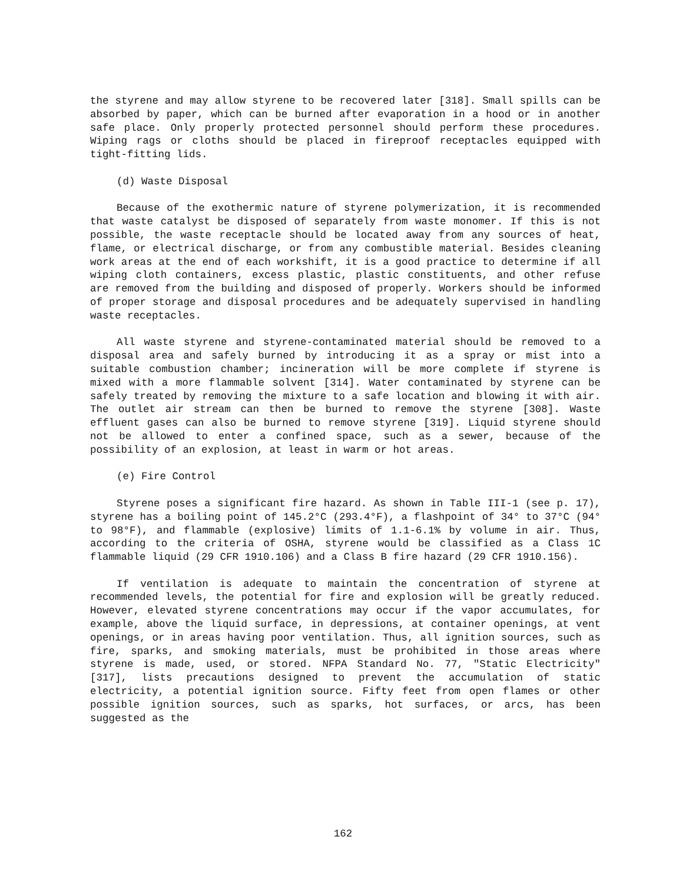the styrene and may allow styrene to be recovered later [318]. Small spills can be absorbed by paper, which can be burned after evaporation in a hood or in another safe place. Only properly protected personnel should perform these procedures. Wiping rags or cloths should be placed in fireproof receptacles equipped with tight-fitting lids.
(d) Waste Disposal
Because of the exothermic nature of styrene polymerization, it is recommended that waste catalyst be disposed of separately from waste monomer. If this is not possible, the waste receptacle should be located away from any sources of heat, flame, or electrical discharge, or from any combustible material. Besides cleaning work areas at the end of each workshift, it is a good practice to determine if all wiping cloth containers, excess plastic, plastic constituents, and other refuse are removed from the building and disposed of properly. Workers should be informed of proper storage and disposal procedures and be adequately supervised in handling waste receptacles.
All waste styrene and styrene-contaminated material should be removed to a disposal area and safely burned by introducing it as a spray or mist into a suitable combustion chamber; incineration will be more complete if styrene is mixed with a more flammable solvent [314]. Water contaminated by styrene can be safely treated by removing the mixture to a safe location and blowing it with air. The outlet air stream can then be burned to remove the styrene [308]. Waste effluent gases can also be burned to remove styrene [319]. Liquid styrene should not be allowed to enter a confined space, such as a sewer, because of the possibility of an explosion, at least in warm or hot areas.
(e) Fire Control
Styrene poses a significant fire hazard. As shown in Table III-1 (see p. 17), styrene has a boiling point of 145.2°C (293.4°F), a flashpoint of 34° to 37°C (94° to 98°F), and flammable (explosive) limits of 1.1-6.1% by volume in air. Thus, according to the criteria of OSHA, styrene would be classified as a Class 1C flammable liquid (29 CFR 1910.106) and a Class B fire hazard (29 CFR 1910.156).
If ventilation is adequate to maintain the concentration of styrene at recommended levels, the potential for fire and explosion will be greatly reduced. However, elevated styrene concentrations may occur if the vapor accumulates, for example, above the liquid surface, in depressions, at container openings, at vent openings, or in areas having poor ventilation. Thus, all ignition sources, such as fire, sparks, and smoking materials, must be prohibited in those areas where styrene is made, used, or stored. NFPA Standard No. 77, "Static Electricity" [317], lists precautions designed to prevent the accumulation of static electricity, a potential ignition source. Fifty feet from open flames or other possible ignition sources, such as sparks, hot surfaces, or arcs, has been suggested as the
162